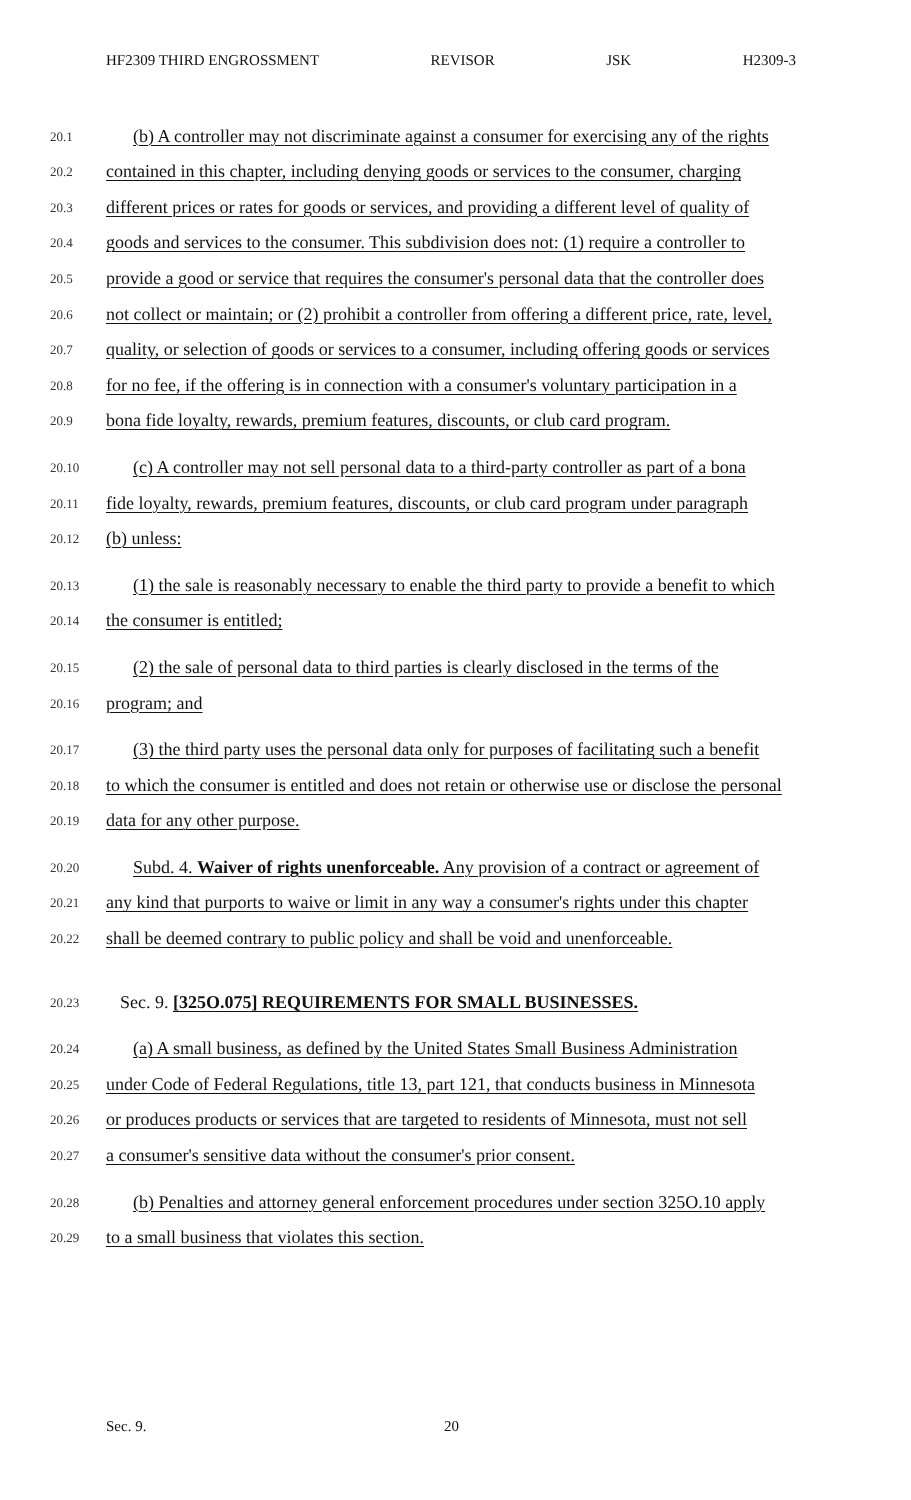HF2309 THIRD ENGROSSMENT REVISOR JSK H2309-3
20.1 (b) A controller may not discriminate against a consumer for exercising any of the rights
20.2 contained in this chapter, including denying goods or services to the consumer, charging
20.3 different prices or rates for goods or services, and providing a different level of quality of
20.4 goods and services to the consumer. This subdivision does not: (1) require a controller to
20.5 provide a good or service that requires the consumer's personal data that the controller does
20.6 not collect or maintain; or (2) prohibit a controller from offering a different price, rate, level,
20.7 quality, or selection of goods or services to a consumer, including offering goods or services
20.8 for no fee, if the offering is in connection with a consumer's voluntary participation in a
20.9 bona fide loyalty, rewards, premium features, discounts, or club card program.
20.10 (c) A controller may not sell personal data to a third-party controller as part of a bona
20.11 fide loyalty, rewards, premium features, discounts, or club card program under paragraph
20.12 (b) unless:
20.13 (1) the sale is reasonably necessary to enable the third party to provide a benefit to which
20.14 the consumer is entitled;
20.15 (2) the sale of personal data to third parties is clearly disclosed in the terms of the
20.16 program; and
20.17 (3) the third party uses the personal data only for purposes of facilitating such a benefit
20.18 to which the consumer is entitled and does not retain or otherwise use or disclose the personal
20.19 data for any other purpose.
20.20 Subd. 4. Waiver of rights unenforceable. Any provision of a contract or agreement of
20.21 any kind that purports to waive or limit in any way a consumer's rights under this chapter
20.22 shall be deemed contrary to public policy and shall be void and unenforceable.
20.23 Sec. 9. [325O.075] REQUIREMENTS FOR SMALL BUSINESSES.
20.24 (a) A small business, as defined by the United States Small Business Administration
20.25 under Code of Federal Regulations, title 13, part 121, that conducts business in Minnesota
20.26 or produces products or services that are targeted to residents of Minnesota, must not sell
20.27 a consumer's sensitive data without the consumer's prior consent.
20.28 (b) Penalties and attorney general enforcement procedures under section 325O.10 apply
20.29 to a small business that violates this section.
Sec. 9. 20